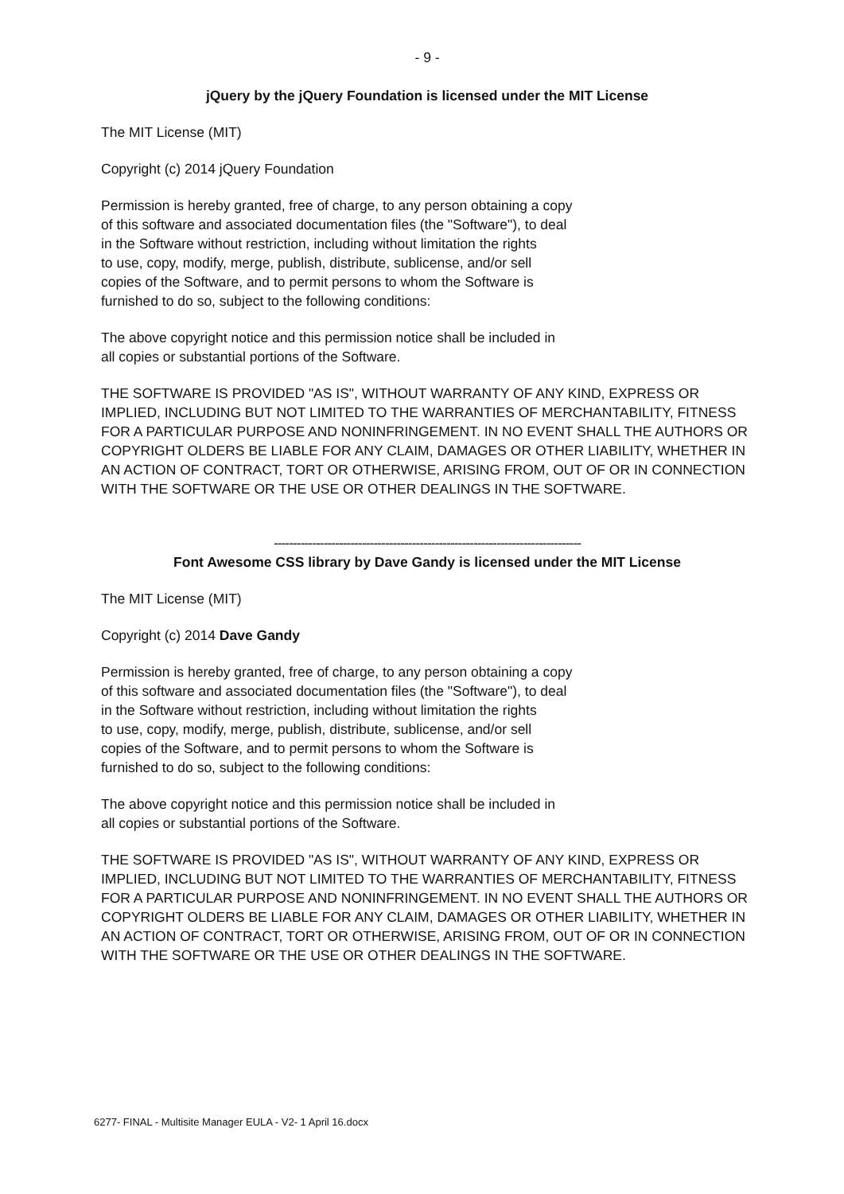- 9 -
jQuery by the jQuery Foundation is licensed under the MIT License
The MIT License (MIT)
Copyright (c) 2014 jQuery Foundation
Permission is hereby granted, free of charge, to any person obtaining a copy
of this software and associated documentation files (the "Software"), to deal
in the Software without restriction, including without limitation the rights
to use, copy, modify, merge, publish, distribute, sublicense, and/or sell
copies of the Software, and to permit persons to whom the Software is
furnished to do so, subject to the following conditions:
The above copyright notice and this permission notice shall be included in
all copies or substantial portions of the Software.
THE SOFTWARE IS PROVIDED "AS IS", WITHOUT WARRANTY OF ANY KIND, EXPRESS OR IMPLIED, INCLUDING BUT NOT LIMITED TO THE WARRANTIES OF MERCHANTABILITY, FITNESS FOR A PARTICULAR PURPOSE AND NONINFRINGEMENT. IN NO EVENT SHALL THE AUTHORS OR COPYRIGHT OLDERS BE LIABLE FOR ANY CLAIM, DAMAGES OR OTHER LIABILITY, WHETHER IN AN ACTION OF CONTRACT, TORT OR OTHERWISE, ARISING FROM, OUT OF OR IN CONNECTION WITH THE SOFTWARE OR THE USE OR OTHER DEALINGS IN THE SOFTWARE.
--------------------------------------------------------------------------------
Font Awesome CSS library by Dave Gandy is licensed under the MIT License
The MIT License (MIT)
Copyright (c) 2014 Dave Gandy
Permission is hereby granted, free of charge, to any person obtaining a copy
of this software and associated documentation files (the "Software"), to deal
in the Software without restriction, including without limitation the rights
to use, copy, modify, merge, publish, distribute, sublicense, and/or sell
copies of the Software, and to permit persons to whom the Software is
furnished to do so, subject to the following conditions:
The above copyright notice and this permission notice shall be included in
all copies or substantial portions of the Software.
THE SOFTWARE IS PROVIDED "AS IS", WITHOUT WARRANTY OF ANY KIND, EXPRESS OR IMPLIED, INCLUDING BUT NOT LIMITED TO THE WARRANTIES OF MERCHANTABILITY, FITNESS FOR A PARTICULAR PURPOSE AND NONINFRINGEMENT. IN NO EVENT SHALL THE AUTHORS OR COPYRIGHT OLDERS BE LIABLE FOR ANY CLAIM, DAMAGES OR OTHER LIABILITY, WHETHER IN AN ACTION OF CONTRACT, TORT OR OTHERWISE, ARISING FROM, OUT OF OR IN CONNECTION WITH THE SOFTWARE OR THE USE OR OTHER DEALINGS IN THE SOFTWARE.
6277- FINAL - Multisite Manager EULA - V2- 1 April 16.docx